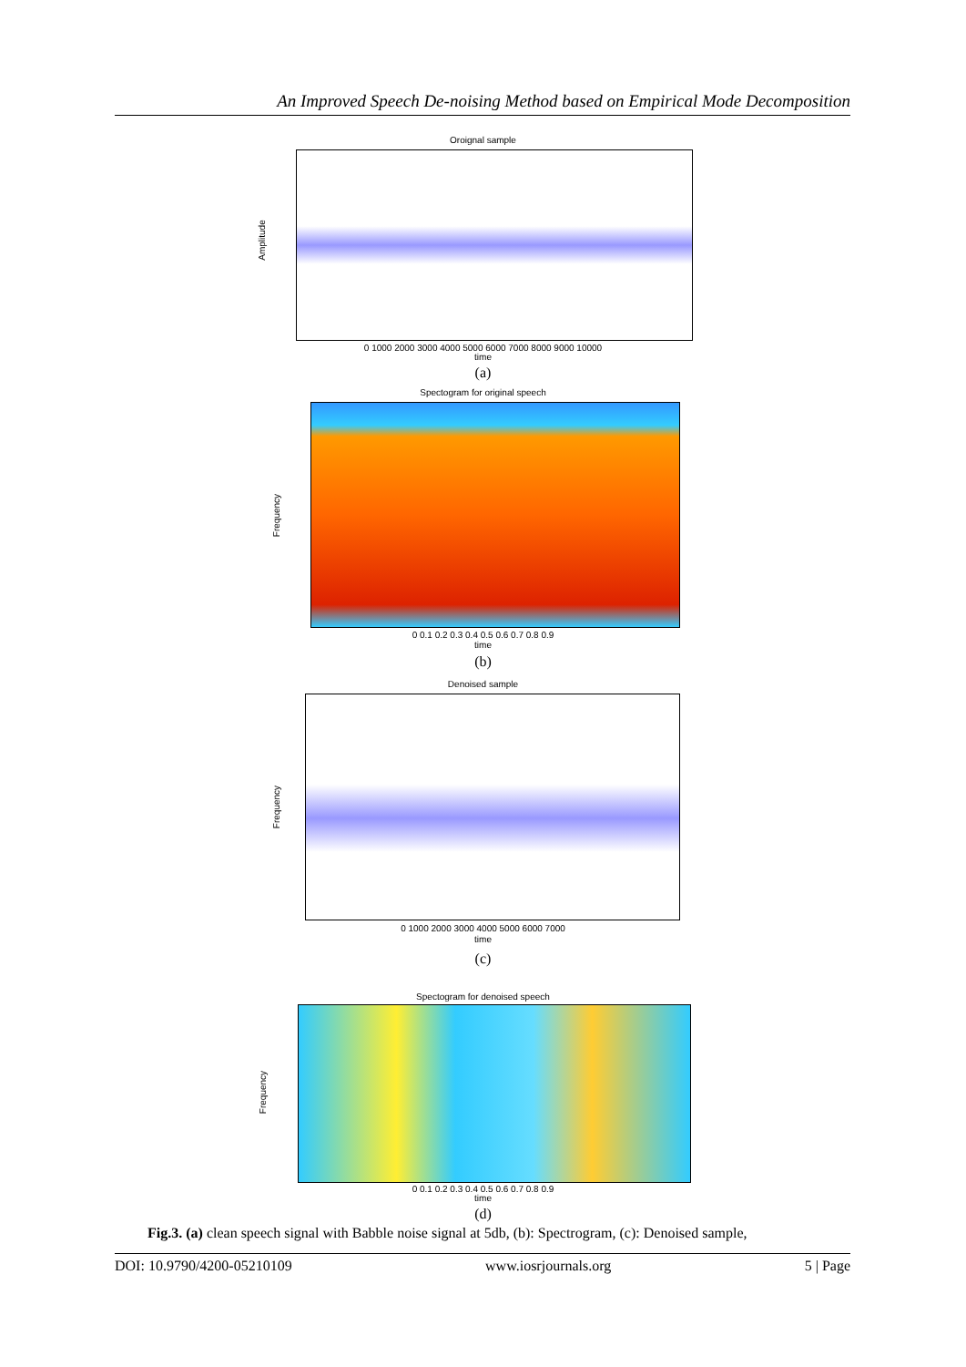An Improved Speech De-noising Method based on Empirical Mode Decomposition
Oroignal sample
Amplitude
0 1000 2000 3000 4000 5000 6000 7000 8000 9000 10000
time
(a)
Spectogram for original speech
Frequency
0 0.1 0.2 0.3 0.4 0.5 0.6 0.7 0.8 0.9
time
(b)
Denoised sample
Frequency
0 1000 2000 3000 4000 5000 6000 7000
time
(c)
Spectogram for denoised speech
Frequency
0 0.1 0.2 0.3 0.4 0.5 0.6 0.7 0.8 0.9
time
(d)
Fig.3. (a) clean speech signal with Babble noise signal at 5db, (b): Spectrogram, (c): Denoised sample,
DOI: 10.9790/4200-05210109 www.iosrjournals.org 5 | Page